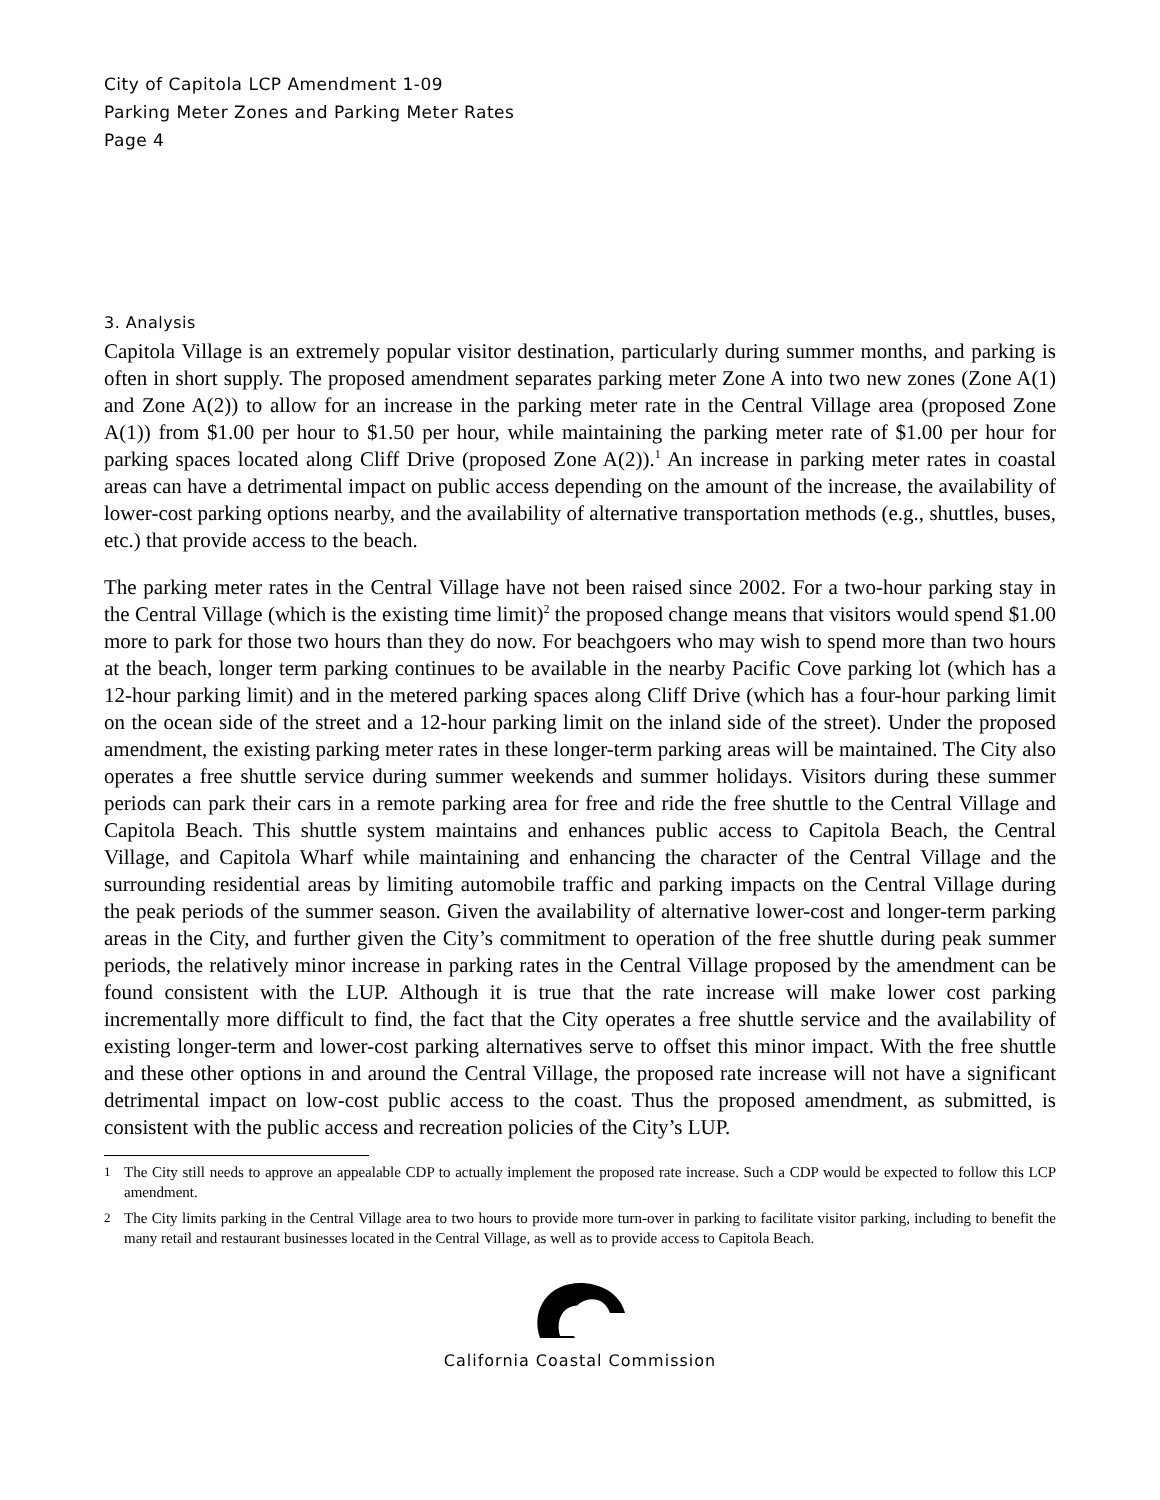City of Capitola LCP Amendment 1-09
Parking Meter Zones and Parking Meter Rates
Page 4
3. Analysis
Capitola Village is an extremely popular visitor destination, particularly during summer months, and parking is often in short supply. The proposed amendment separates parking meter Zone A into two new zones (Zone A(1) and Zone A(2)) to allow for an increase in the parking meter rate in the Central Village area (proposed Zone A(1)) from $1.00 per hour to $1.50 per hour, while maintaining the parking meter rate of $1.00 per hour for parking spaces located along Cliff Drive (proposed Zone A(2)).<sup>1</sup> An increase in parking meter rates in coastal areas can have a detrimental impact on public access depending on the amount of the increase, the availability of lower-cost parking options nearby, and the availability of alternative transportation methods (e.g., shuttles, buses, etc.) that provide access to the beach.
The parking meter rates in the Central Village have not been raised since 2002. For a two-hour parking stay in the Central Village (which is the existing time limit)<sup>2</sup> the proposed change means that visitors would spend $1.00 more to park for those two hours than they do now. For beachgoers who may wish to spend more than two hours at the beach, longer term parking continues to be available in the nearby Pacific Cove parking lot (which has a 12-hour parking limit) and in the metered parking spaces along Cliff Drive (which has a four-hour parking limit on the ocean side of the street and a 12-hour parking limit on the inland side of the street). Under the proposed amendment, the existing parking meter rates in these longer-term parking areas will be maintained. The City also operates a free shuttle service during summer weekends and summer holidays. Visitors during these summer periods can park their cars in a remote parking area for free and ride the free shuttle to the Central Village and Capitola Beach. This shuttle system maintains and enhances public access to Capitola Beach, the Central Village, and Capitola Wharf while maintaining and enhancing the character of the Central Village and the surrounding residential areas by limiting automobile traffic and parking impacts on the Central Village during the peak periods of the summer season. Given the availability of alternative lower-cost and longer-term parking areas in the City, and further given the City’s commitment to operation of the free shuttle during peak summer periods, the relatively minor increase in parking rates in the Central Village proposed by the amendment can be found consistent with the LUP. Although it is true that the rate increase will make lower cost parking incrementally more difficult to find, the fact that the City operates a free shuttle service and the availability of existing longer-term and lower-cost parking alternatives serve to offset this minor impact. With the free shuttle and these other options in and around the Central Village, the proposed rate increase will not have a significant detrimental impact on low-cost public access to the coast. Thus the proposed amendment, as submitted, is consistent with the public access and recreation policies of the City’s LUP.
1 The City still needs to approve an appealable CDP to actually implement the proposed rate increase. Such a CDP would be expected to follow this LCP amendment.
2 The City limits parking in the Central Village area to two hours to provide more turn-over in parking to facilitate visitor parking, including to benefit the many retail and restaurant businesses located in the Central Village, as well as to provide access to Capitola Beach.
California Coastal Commission